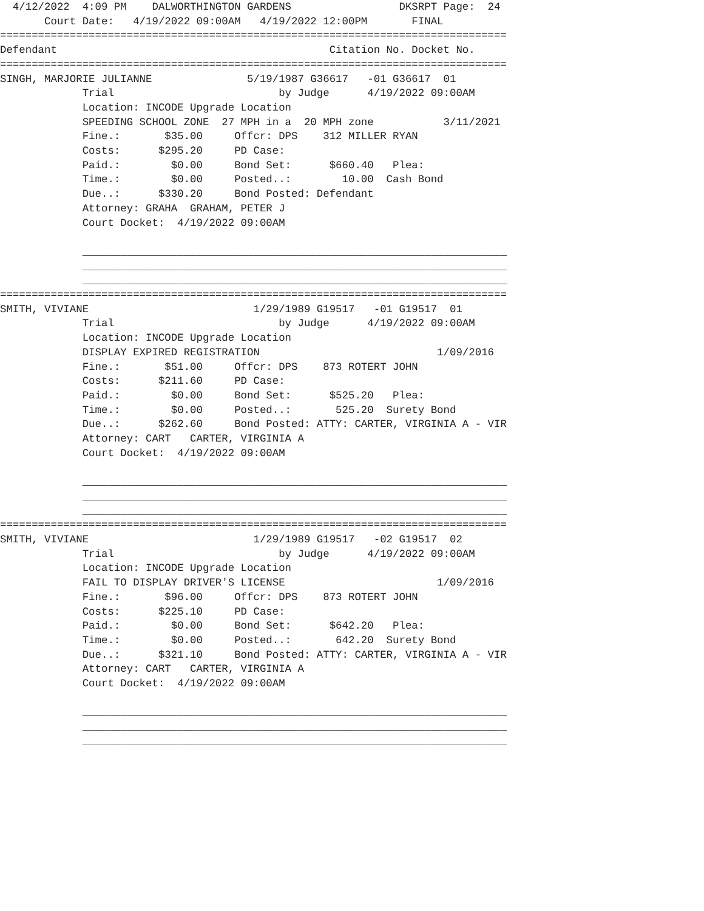4/12/2022  4:09 PM    DALWORTHINGTON GARDENS                 DKSRPT Page:  24
       Court Date:   4/19/2022 09:00AM   4/19/2022 12:00PM       FINAL
================================================================================
Defendant                                           Citation No. Docket No.
================================================================================
SINGH, MARJORIE JULIANNE               5/19/1987 G36617   -01 G36617  01
             Trial                          by Judge      4/19/2022 09:00AM
             Location: INCODE Upgrade Location
             SPEEDING SCHOOL ZONE  27 MPH in a  20 MPH zone           3/11/2021
             Fine.:       $35.00     Offcr: DPS    312 MILLER RYAN
             Costs:      $295.20     PD Case:
             Paid.:        $0.00     Bond Set:      $660.40   Plea:
             Time.:        $0.00     Posted..:        10.00  Cash Bond
             Due..:      $330.20     Bond Posted: Defendant
             Attorney: GRAHA  GRAHAM, PETER J
             Court Docket:  4/19/2022 09:00AM

             ___________________________________________________________________
             ___________________________________________________________________
             ___________________________________________________________________
================================================================================
SMITH, VIVIANE                          1/29/1989 G19517   -01 G19517  01
             Trial                          by Judge      4/19/2022 09:00AM
             Location: INCODE Upgrade Location
             DISPLAY EXPIRED REGISTRATION                            1/09/2016
             Fine.:       $51.00     Offcr: DPS    873 ROTERT JOHN
             Costs:      $211.60     PD Case:
             Paid.:        $0.00     Bond Set:      $525.20   Plea:
             Time.:        $0.00     Posted..:       525.20  Surety Bond
             Due..:      $262.60     Bond Posted: ATTY: CARTER, VIRGINIA A - VIR
             Attorney: CART   CARTER, VIRGINIA A
             Court Docket:  4/19/2022 09:00AM

             ___________________________________________________________________
             ___________________________________________________________________
             ___________________________________________________________________
================================================================================
SMITH, VIVIANE                          1/29/1989 G19517   -02 G19517  02
             Trial                          by Judge      4/19/2022 09:00AM
             Location: INCODE Upgrade Location
             FAIL TO DISPLAY DRIVER'S LICENSE                        1/09/2016
             Fine.:       $96.00     Offcr: DPS    873 ROTERT JOHN
             Costs:      $225.10     PD Case:
             Paid.:        $0.00     Bond Set:      $642.20   Plea:
             Time.:        $0.00     Posted..:       642.20  Surety Bond
             Due..:      $321.10     Bond Posted: ATTY: CARTER, VIRGINIA A - VIR
             Attorney: CART   CARTER, VIRGINIA A
             Court Docket:  4/19/2022 09:00AM

             ___________________________________________________________________
             ___________________________________________________________________
             ___________________________________________________________________